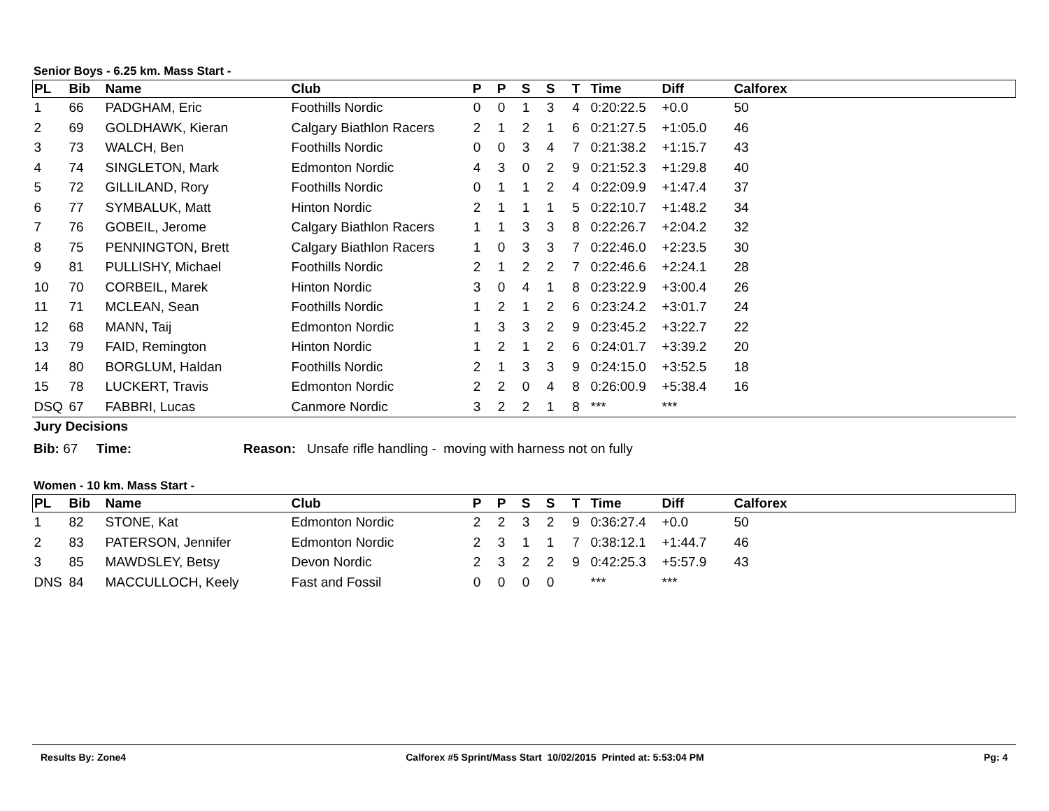Senior Boys - 6.25 km. Mass Start -
| PL | Bib | Name | Club | P | P | S | S | T | Time | Diff | Calforex |
| --- | --- | --- | --- | --- | --- | --- | --- | --- | --- | --- | --- |
| 1 | 66 | PADGHAM, Eric | Foothills Nordic | 0 | 0 | 1 | 3 | 4 | 0:20:22.5 | +0.0 | 50 |
| 2 | 69 | GOLDHAWK, Kieran | Calgary Biathlon Racers | 2 | 1 | 2 | 1 | 6 | 0:21:27.5 | +1:05.0 | 46 |
| 3 | 73 | WALCH, Ben | Foothills Nordic | 0 | 0 | 3 | 4 | 7 | 0:21:38.2 | +1:15.7 | 43 |
| 4 | 74 | SINGLETON, Mark | Edmonton Nordic | 4 | 3 | 0 | 2 | 9 | 0:21:52.3 | +1:29.8 | 40 |
| 5 | 72 | GILLILAND, Rory | Foothills Nordic | 0 | 1 | 1 | 2 | 4 | 0:22:09.9 | +1:47.4 | 37 |
| 6 | 77 | SYMBALUK, Matt | Hinton Nordic | 2 | 1 | 1 | 1 | 5 | 0:22:10.7 | +1:48.2 | 34 |
| 7 | 76 | GOBEIL, Jerome | Calgary Biathlon Racers | 1 | 1 | 3 | 3 | 8 | 0:22:26.7 | +2:04.2 | 32 |
| 8 | 75 | PENNINGTON, Brett | Calgary Biathlon Racers | 1 | 0 | 3 | 3 | 7 | 0:22:46.0 | +2:23.5 | 30 |
| 9 | 81 | PULLISHY, Michael | Foothills Nordic | 2 | 1 | 2 | 2 | 7 | 0:22:46.6 | +2:24.1 | 28 |
| 10 | 70 | CORBEIL, Marek | Hinton Nordic | 3 | 0 | 4 | 1 | 8 | 0:23:22.9 | +3:00.4 | 26 |
| 11 | 71 | MCLEAN, Sean | Foothills Nordic | 1 | 2 | 1 | 2 | 6 | 0:23:24.2 | +3:01.7 | 24 |
| 12 | 68 | MANN, Taij | Edmonton Nordic | 1 | 3 | 3 | 2 | 9 | 0:23:45.2 | +3:22.7 | 22 |
| 13 | 79 | FAID, Remington | Hinton Nordic | 1 | 2 | 1 | 2 | 6 | 0:24:01.7 | +3:39.2 | 20 |
| 14 | 80 | BORGLUM, Haldan | Foothills Nordic | 2 | 1 | 3 | 3 | 9 | 0:24:15.0 | +3:52.5 | 18 |
| 15 | 78 | LUCKERT, Travis | Edmonton Nordic | 2 | 2 | 0 | 4 | 8 | 0:26:00.9 | +5:38.4 | 16 |
| DSQ | 67 | FABBRI, Lucas | Canmore Nordic | 3 | 2 | 2 | 1 | 8 | *** | *** | |
Jury Decisions
Bib: 67 Time: Reason: Unsafe rifle handling - moving with harness not on fully
Women - 10 km. Mass Start -
| PL | Bib | Name | Club | P | P | S | S | T | Time | Diff | Calforex |
| --- | --- | --- | --- | --- | --- | --- | --- | --- | --- | --- | --- |
| 1 | 82 | STONE, Kat | Edmonton Nordic | 2 | 2 | 3 | 2 | 9 | 0:36:27.4 | +0.0 | 50 |
| 2 | 83 | PATERSON, Jennifer | Edmonton Nordic | 2 | 3 | 1 | 1 | 7 | 0:38:12.1 | +1:44.7 | 46 |
| 3 | 85 | MAWDSLEY, Betsy | Devon Nordic | 2 | 3 | 2 | 2 | 9 | 0:42:25.3 | +5:57.9 | 43 |
| DNS | 84 | MACCULLOCH, Keely | Fast and Fossil | 0 | 0 | 0 | 0 | | *** | *** | |
Results By: Zone4 Calforex #5 Sprint/Mass Start 10/02/2015 Printed at: 5:53:04 PM Pg: 4